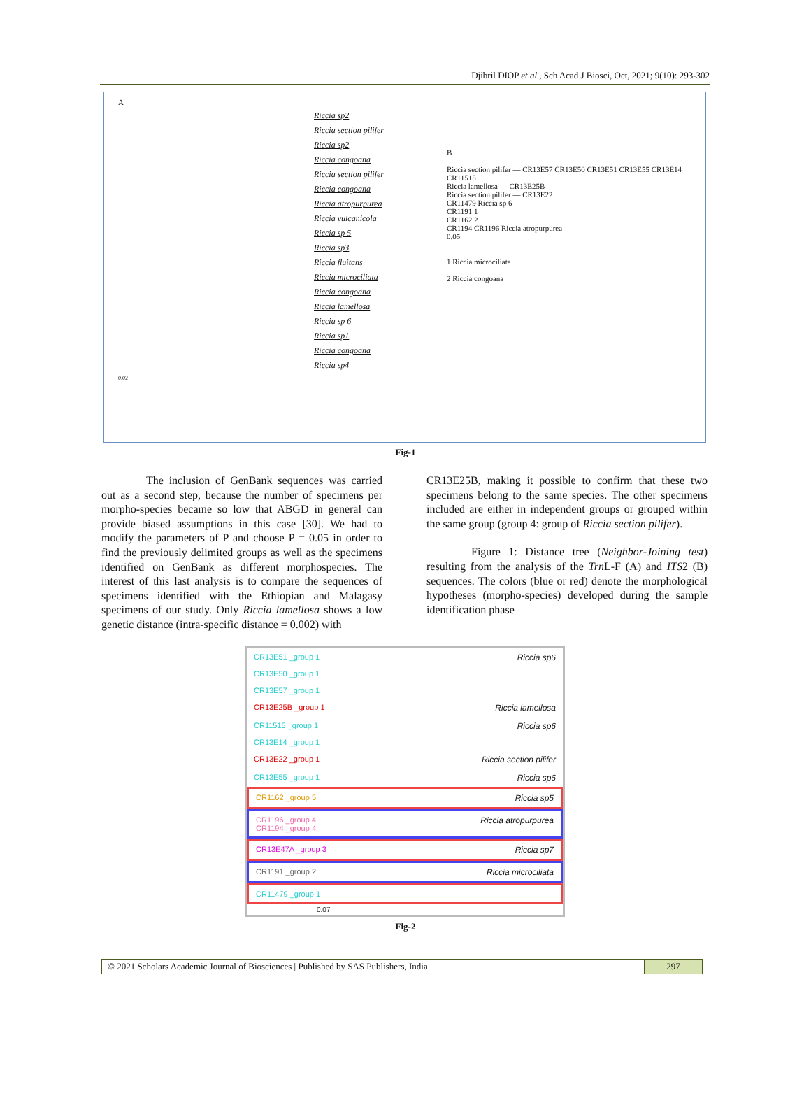Djibril DIOP et al., Sch Acad J Biosci, Oct, 2021; 9(10): 293-302
A
Riccia sp2
Riccia section pilifer
Riccia sp2
Riccia congoana
Riccia section pilifer
Riccia congoana
Riccia atropurpurea
Riccia vulcanicola
Riccia sp 5
Riccia sp3
Riccia fluitans
Riccia microciliata
Riccia congoana
Riccia lamellosa
Riccia sp 6
Riccia sp1
Riccia congoana
Riccia sp4
0.02
B
Riccia section pilifer — CR13E57 CR13E50 CR13E51 CR13E55 CR13E14 CR11515
Riccia lamellosa — CR13E25B
Riccia section pilifer — CR13E22
CR11479 Riccia sp 6
CR1191 1
CR1162 2
CR1194 CR1196 Riccia atropurpurea
0.05
1 Riccia microciliata
2 Riccia congoana
Fig-1
The inclusion of GenBank sequences was carried out as a second step, because the number of specimens per morpho-species became so low that ABGD in general can provide biased assumptions in this case [30]. We had to modify the parameters of P and choose P = 0.05 in order to find the previously delimited groups as well as the specimens identified on GenBank as different morphospecies. The interest of this last analysis is to compare the sequences of specimens identified with the Ethiopian and Malagasy specimens of our study. Only Riccia lamellosa shows a low genetic distance (intra-specific distance = 0.002) with
CR13E25B, making it possible to confirm that these two specimens belong to the same species. The other specimens included are either in independent groups or grouped within the same group (group 4: group of Riccia section pilifer).
Figure 1: Distance tree (Neighbor-Joining test) resulting from the analysis of the Trn L-F (A) and ITS2 (B) sequences. The colors (blue or red) denote the morphological hypotheses (morpho-species) developed during the sample identification phase
CR13E51 _group 1
CR13E50 _group 1
CR13E57 _group 1 Riccia sp6
CR13E25B _group 1 Riccia lamellosa
CR11515 _group 1
CR13E14 _group 1 Riccia sp6
CR13E22 _group 1 Riccia section pilifer
CR13E55 _group 1 Riccia sp6
CR1162 _group 5 Riccia sp5
CR1196 _group 4
CR1194 _group 4 Riccia atropurpurea
CR13E47A _group 3 Riccia sp7
CR1191 _group 2 Riccia microciliata
CR11479 _group 1
0.07
Fig-2
© 2021 Scholars Academic Journal of Biosciences | Published by SAS Publishers, India 297